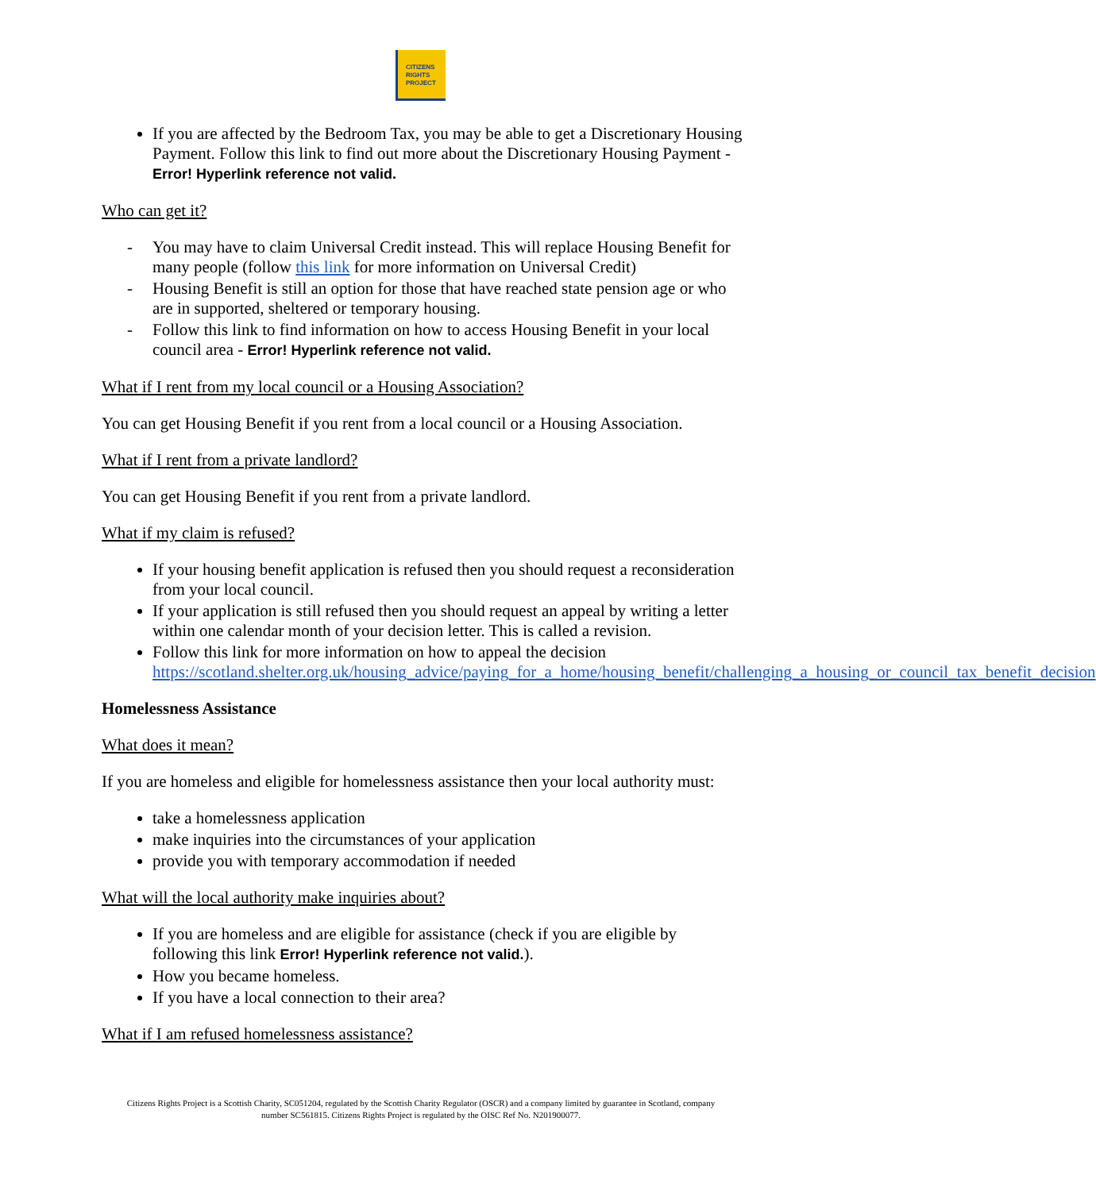CITIZENS
RIGHTS
PROJECT
If you are affected by the Bedroom Tax, you may be able to get a Discretionary Housing Payment. Follow this link to find out more about the Discretionary Housing Payment - Error! Hyperlink reference not valid.
Who can get it?
- You may have to claim Universal Credit instead. This will replace Housing Benefit for many people (follow this link for more information on Universal Credit)
- Housing Benefit is still an option for those that have reached state pension age or who are in supported, sheltered or temporary housing.
- Follow this link to find information on how to access Housing Benefit in your local council area - Error! Hyperlink reference not valid.
What if I rent from my local council or a Housing Association?
You can get Housing Benefit if you rent from a local council or a Housing Association.
What if I rent from a private landlord?
You can get Housing Benefit if you rent from a private landlord.
What if my claim is refused?
If your housing benefit application is refused then you should request a reconsideration from your local council.
If your application is still refused then you should request an appeal by writing a letter within one calendar month of your decision letter. This is called a revision.
Follow this link for more information on how to appeal the decision https://scotland.shelter.org.uk/housing_advice/paying_for_a_home/housing_benefit/challenging_a_housing_or_council_tax_benefit_decision
Homelessness Assistance
What does it mean?
If you are homeless and eligible for homelessness assistance then your local authority must:
take a homelessness application
make inquiries into the circumstances of your application
provide you with temporary accommodation if needed
What will the local authority make inquiries about?
If you are homeless and are eligible for assistance (check if you are eligible by following this link Error! Hyperlink reference not valid.).
How you became homeless.
If you have a local connection to their area?
What if I am refused homelessness assistance?
Citizens Rights Project is a Scottish Charity, SC051204, regulated by the Scottish Charity Regulator (OSCR) and a company limited by guarantee in Scotland, company number SC561815. Citizens Rights Project is regulated by the OISC Ref No. N201900077.